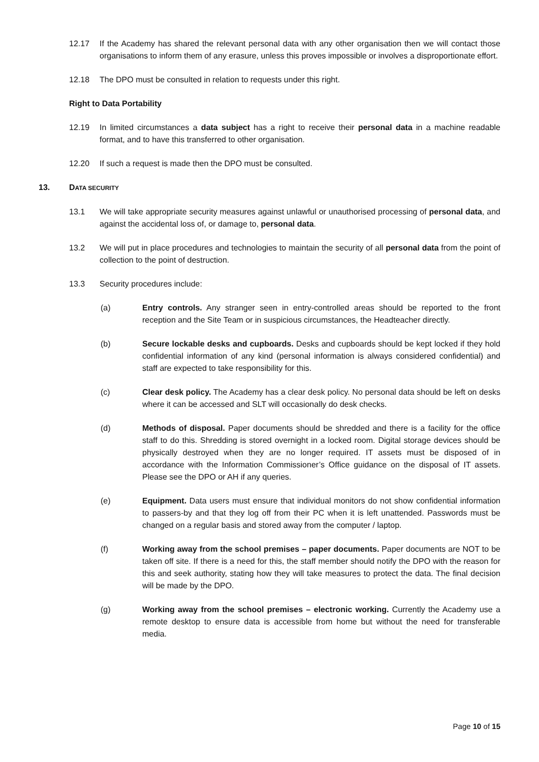12.17 If the Academy has shared the relevant personal data with any other organisation then we will contact those organisations to inform them of any erasure, unless this proves impossible or involves a disproportionate effort.
12.18 The DPO must be consulted in relation to requests under this right.
Right to Data Portability
12.19 In limited circumstances a data subject has a right to receive their personal data in a machine readable format, and to have this transferred to other organisation.
12.20 If such a request is made then the DPO must be consulted.
13. DATA SECURITY
13.1 We will take appropriate security measures against unlawful or unauthorised processing of personal data, and against the accidental loss of, or damage to, personal data.
13.2 We will put in place procedures and technologies to maintain the security of all personal data from the point of collection to the point of destruction.
13.3 Security procedures include:
(a) Entry controls. Any stranger seen in entry-controlled areas should be reported to the front reception and the Site Team or in suspicious circumstances, the Headteacher directly.
(b) Secure lockable desks and cupboards. Desks and cupboards should be kept locked if they hold confidential information of any kind (personal information is always considered confidential) and staff are expected to take responsibility for this.
(c) Clear desk policy. The Academy has a clear desk policy. No personal data should be left on desks where it can be accessed and SLT will occasionally do desk checks.
(d) Methods of disposal. Paper documents should be shredded and there is a facility for the office staff to do this. Shredding is stored overnight in a locked room. Digital storage devices should be physically destroyed when they are no longer required. IT assets must be disposed of in accordance with the Information Commissioner’s Office guidance on the disposal of IT assets. Please see the DPO or AH if any queries.
(e) Equipment. Data users must ensure that individual monitors do not show confidential information to passers-by and that they log off from their PC when it is left unattended. Passwords must be changed on a regular basis and stored away from the computer / laptop.
(f) Working away from the school premises – paper documents. Paper documents are NOT to be taken off site. If there is a need for this, the staff member should notify the DPO with the reason for this and seek authority, stating how they will take measures to protect the data. The final decision will be made by the DPO.
(g) Working away from the school premises – electronic working. Currently the Academy use a remote desktop to ensure data is accessible from home but without the need for transferable media.
Page 10 of 15